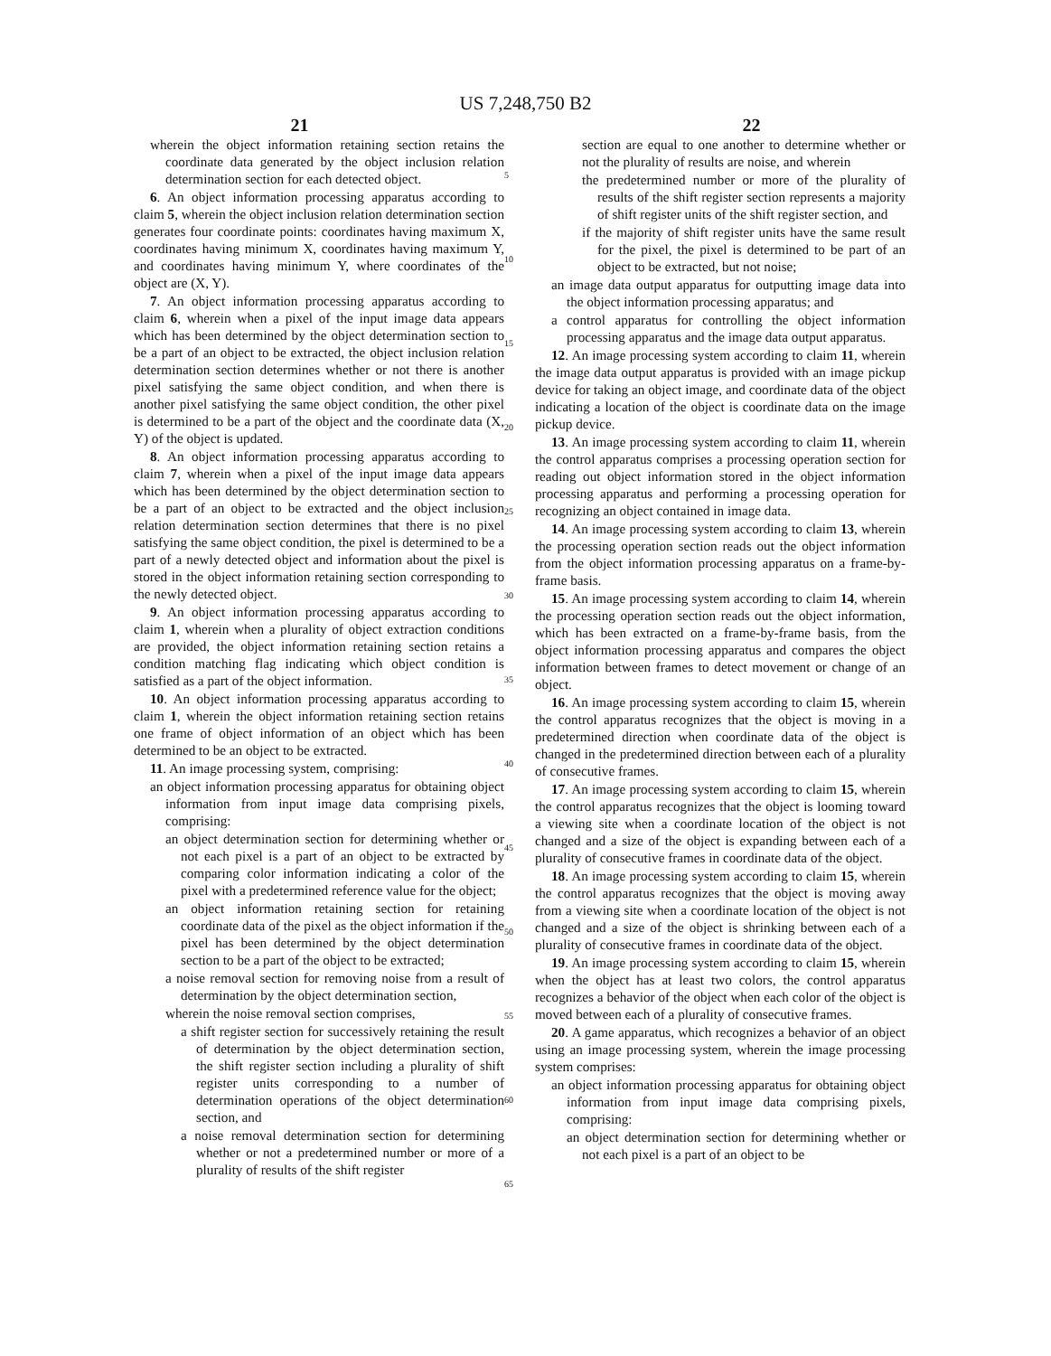US 7,248,750 B2
21 22
wherein the object information retaining section retains the coordinate data generated by the object inclusion relation determination section for each detected object.
6. An object information processing apparatus according to claim 5, wherein the object inclusion relation determination section generates four coordinate points: coordinates having maximum X, coordinates having minimum X, coordinates having maximum Y, and coordinates having minimum Y, where coordinates of the object are (X, Y).
7. An object information processing apparatus according to claim 6, wherein when a pixel of the input image data appears which has been determined by the object determination section to be a part of an object to be extracted, the object inclusion relation determination section determines whether or not there is another pixel satisfying the same object condition, and when there is another pixel satisfying the same object condition, the other pixel is determined to be a part of the object and the coordinate data (X, Y) of the object is updated.
8. An object information processing apparatus according to claim 7, wherein when a pixel of the input image data appears which has been determined by the object determination section to be a part of an object to be extracted and the object inclusion relation determination section determines that there is no pixel satisfying the same object condition, the pixel is determined to be a part of a newly detected object and information about the pixel is stored in the object information retaining section corresponding to the newly detected object.
9. An object information processing apparatus according to claim 1, wherein when a plurality of object extraction conditions are provided, the object information retaining section retains a condition matching flag indicating which object condition is satisfied as a part of the object information.
10. An object information processing apparatus according to claim 1, wherein the object information retaining section retains one frame of object information of an object which has been determined to be an object to be extracted.
11. An image processing system, comprising:
an object information processing apparatus for obtaining object information from input image data comprising pixels, comprising:
an object determination section for determining whether or not each pixel is a part of an object to be extracted by comparing color information indicating a color of the pixel with a predetermined reference value for the object;
an object information retaining section for retaining coordinate data of the pixel as the object information if the pixel has been determined by the object determination section to be a part of the object to be extracted;
a noise removal section for removing noise from a result of determination by the object determination section,
wherein the noise removal section comprises,
a shift register section for successively retaining the result of determination by the object determination section, the shift register section including a plurality of shift register units corresponding to a number of determination operations of the object determination section, and
a noise removal determination section for determining whether or not a predetermined number or more of a plurality of results of the shift register
5
10
15
20
25
30
35
40
45
50
55
60
65
section are equal to one another to determine whether or not the plurality of results are noise, and wherein
the predetermined number or more of the plurality of results of the shift register section represents a majority of shift register units of the shift register section, and
if the majority of shift register units have the same result for the pixel, the pixel is determined to be part of an object to be extracted, but not noise;
an image data output apparatus for outputting image data into the object information processing apparatus; and
a control apparatus for controlling the object information processing apparatus and the image data output apparatus.
12. An image processing system according to claim 11, wherein the image data output apparatus is provided with an image pickup device for taking an object image, and coordinate data of the object indicating a location of the object is coordinate data on the image pickup device.
13. An image processing system according to claim 11, wherein the control apparatus comprises a processing operation section for reading out object information stored in the object information processing apparatus and performing a processing operation for recognizing an object contained in image data.
14. An image processing system according to claim 13, wherein the processing operation section reads out the object information from the object information processing apparatus on a frame-by-frame basis.
15. An image processing system according to claim 14, wherein the processing operation section reads out the object information, which has been extracted on a frame-by-frame basis, from the object information processing apparatus and compares the object information between frames to detect movement or change of an object.
16. An image processing system according to claim 15, wherein the control apparatus recognizes that the object is moving in a predetermined direction when coordinate data of the object is changed in the predetermined direction between each of a plurality of consecutive frames.
17. An image processing system according to claim 15, wherein the control apparatus recognizes that the object is looming toward a viewing site when a coordinate location of the object is not changed and a size of the object is expanding between each of a plurality of consecutive frames in coordinate data of the object.
18. An image processing system according to claim 15, wherein the control apparatus recognizes that the object is moving away from a viewing site when a coordinate location of the object is not changed and a size of the object is shrinking between each of a plurality of consecutive frames in coordinate data of the object.
19. An image processing system according to claim 15, wherein when the object has at least two colors, the control apparatus recognizes a behavior of the object when each color of the object is moved between each of a plurality of consecutive frames.
20. A game apparatus, which recognizes a behavior of an object using an image processing system, wherein the image processing system comprises:
an object information processing apparatus for obtaining object information from input image data comprising pixels, comprising:
an object determination section for determining whether or not each pixel is a part of an object to be